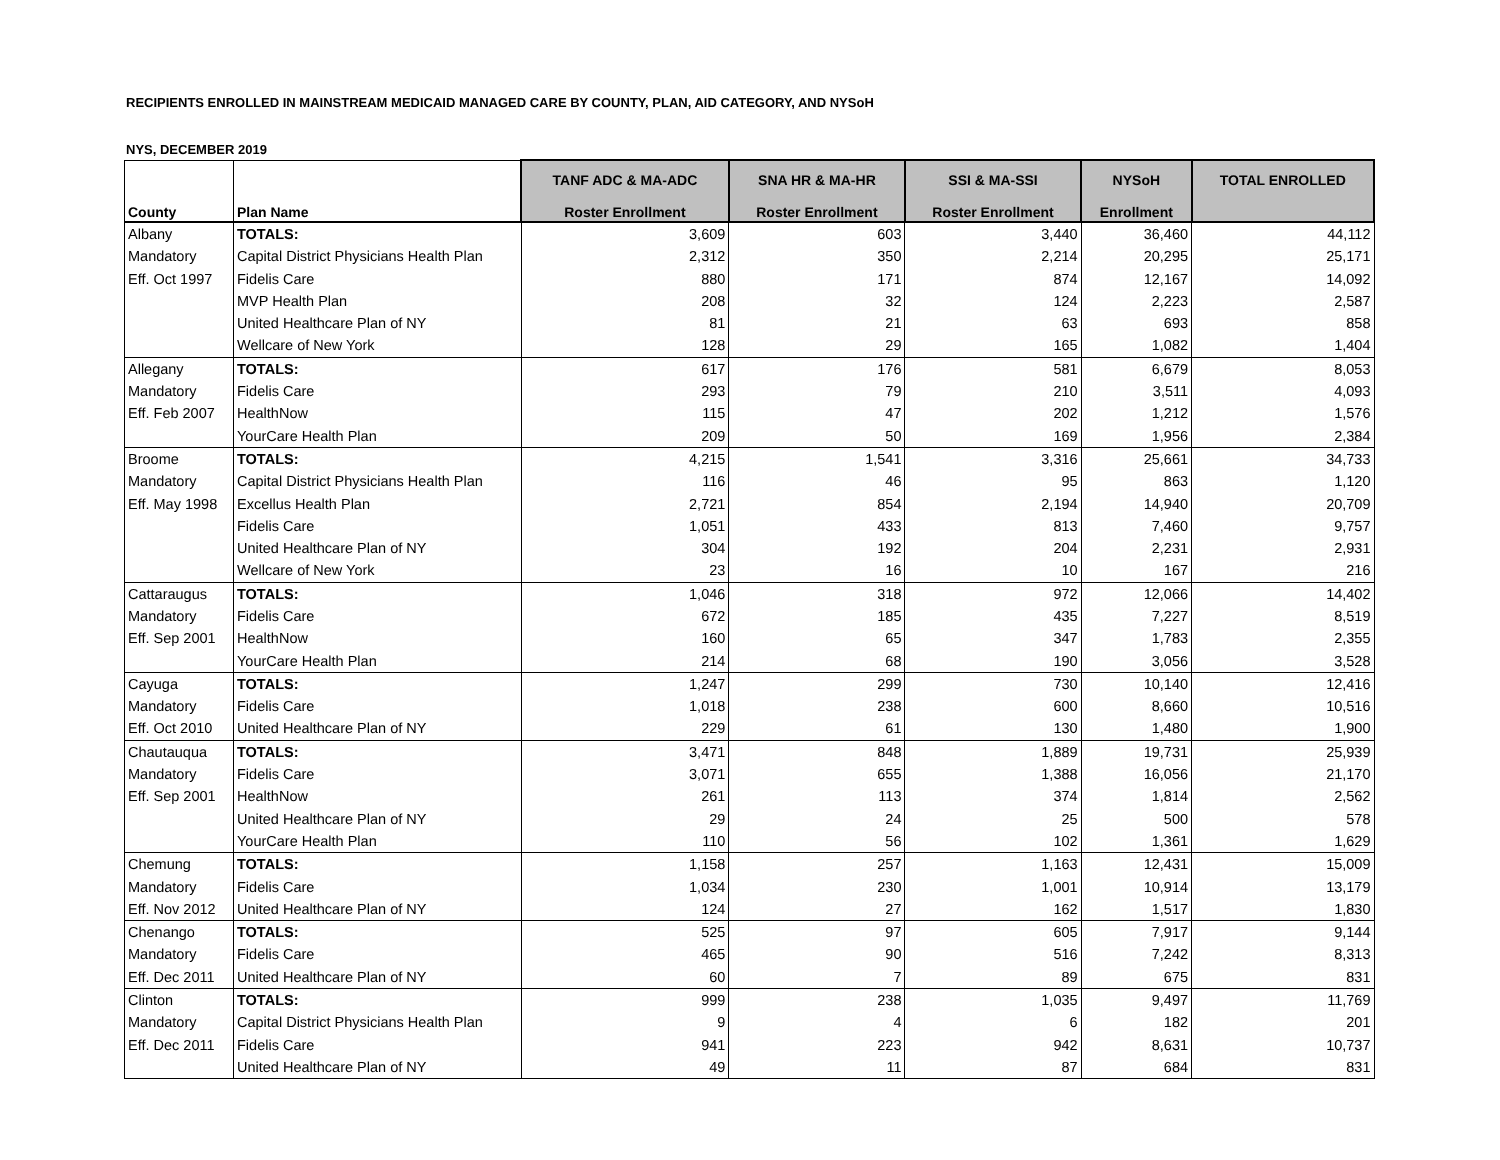RECIPIENTS ENROLLED IN MAINSTREAM MEDICAID MANAGED CARE BY COUNTY, PLAN, AID CATEGORY, AND NYSoH
NYS, DECEMBER 2019
| | | TANF ADC & MA-ADC | SNA HR & MA-HR | SSI & MA-SSI | NYSoH | TOTAL ENROLLED |
| --- | --- | --- | --- | --- | --- | --- |
| County | Plan Name | Roster Enrollment | Roster Enrollment | Roster Enrollment | Enrollment | |
| Albany | TOTALS: | 3,609 | 603 | 3,440 | 36,460 | 44,112 |
| Mandatory | Capital District Physicians Health Plan | 2,312 | 350 | 2,214 | 20,295 | 25,171 |
| Eff. Oct 1997 | Fidelis Care | 880 | 171 | 874 | 12,167 | 14,092 |
| | MVP Health Plan | 208 | 32 | 124 | 2,223 | 2,587 |
| | United Healthcare Plan of NY | 81 | 21 | 63 | 693 | 858 |
| | Wellcare of New York | 128 | 29 | 165 | 1,082 | 1,404 |
| Allegany | TOTALS: | 617 | 176 | 581 | 6,679 | 8,053 |
| Mandatory | Fidelis Care | 293 | 79 | 210 | 3,511 | 4,093 |
| Eff. Feb 2007 | HealthNow | 115 | 47 | 202 | 1,212 | 1,576 |
| | YourCare Health Plan | 209 | 50 | 169 | 1,956 | 2,384 |
| Broome | TOTALS: | 4,215 | 1,541 | 3,316 | 25,661 | 34,733 |
| Mandatory | Capital District Physicians Health Plan | 116 | 46 | 95 | 863 | 1,120 |
| Eff. May 1998 | Excellus Health Plan | 2,721 | 854 | 2,194 | 14,940 | 20,709 |
| | Fidelis Care | 1,051 | 433 | 813 | 7,460 | 9,757 |
| | United Healthcare Plan of NY | 304 | 192 | 204 | 2,231 | 2,931 |
| | Wellcare of New York | 23 | 16 | 10 | 167 | 216 |
| Cattaraugus | TOTALS: | 1,046 | 318 | 972 | 12,066 | 14,402 |
| Mandatory | Fidelis Care | 672 | 185 | 435 | 7,227 | 8,519 |
| Eff. Sep 2001 | HealthNow | 160 | 65 | 347 | 1,783 | 2,355 |
| | YourCare Health Plan | 214 | 68 | 190 | 3,056 | 3,528 |
| Cayuga | TOTALS: | 1,247 | 299 | 730 | 10,140 | 12,416 |
| Mandatory | Fidelis Care | 1,018 | 238 | 600 | 8,660 | 10,516 |
| Eff. Oct 2010 | United Healthcare Plan of NY | 229 | 61 | 130 | 1,480 | 1,900 |
| Chautauqua | TOTALS: | 3,471 | 848 | 1,889 | 19,731 | 25,939 |
| Mandatory | Fidelis Care | 3,071 | 655 | 1,388 | 16,056 | 21,170 |
| Eff. Sep 2001 | HealthNow | 261 | 113 | 374 | 1,814 | 2,562 |
| | United Healthcare Plan of NY | 29 | 24 | 25 | 500 | 578 |
| | YourCare Health Plan | 110 | 56 | 102 | 1,361 | 1,629 |
| Chemung | TOTALS: | 1,158 | 257 | 1,163 | 12,431 | 15,009 |
| Mandatory | Fidelis Care | 1,034 | 230 | 1,001 | 10,914 | 13,179 |
| Eff. Nov 2012 | United Healthcare Plan of NY | 124 | 27 | 162 | 1,517 | 1,830 |
| Chenango | TOTALS: | 525 | 97 | 605 | 7,917 | 9,144 |
| Mandatory | Fidelis Care | 465 | 90 | 516 | 7,242 | 8,313 |
| Eff. Dec 2011 | United Healthcare Plan of NY | 60 | 7 | 89 | 675 | 831 |
| Clinton | TOTALS: | 999 | 238 | 1,035 | 9,497 | 11,769 |
| Mandatory | Capital District Physicians Health Plan | 9 | 4 | 6 | 182 | 201 |
| Eff. Dec 2011 | Fidelis Care | 941 | 223 | 942 | 8,631 | 10,737 |
| | United Healthcare Plan of NY | 49 | 11 | 87 | 684 | 831 |